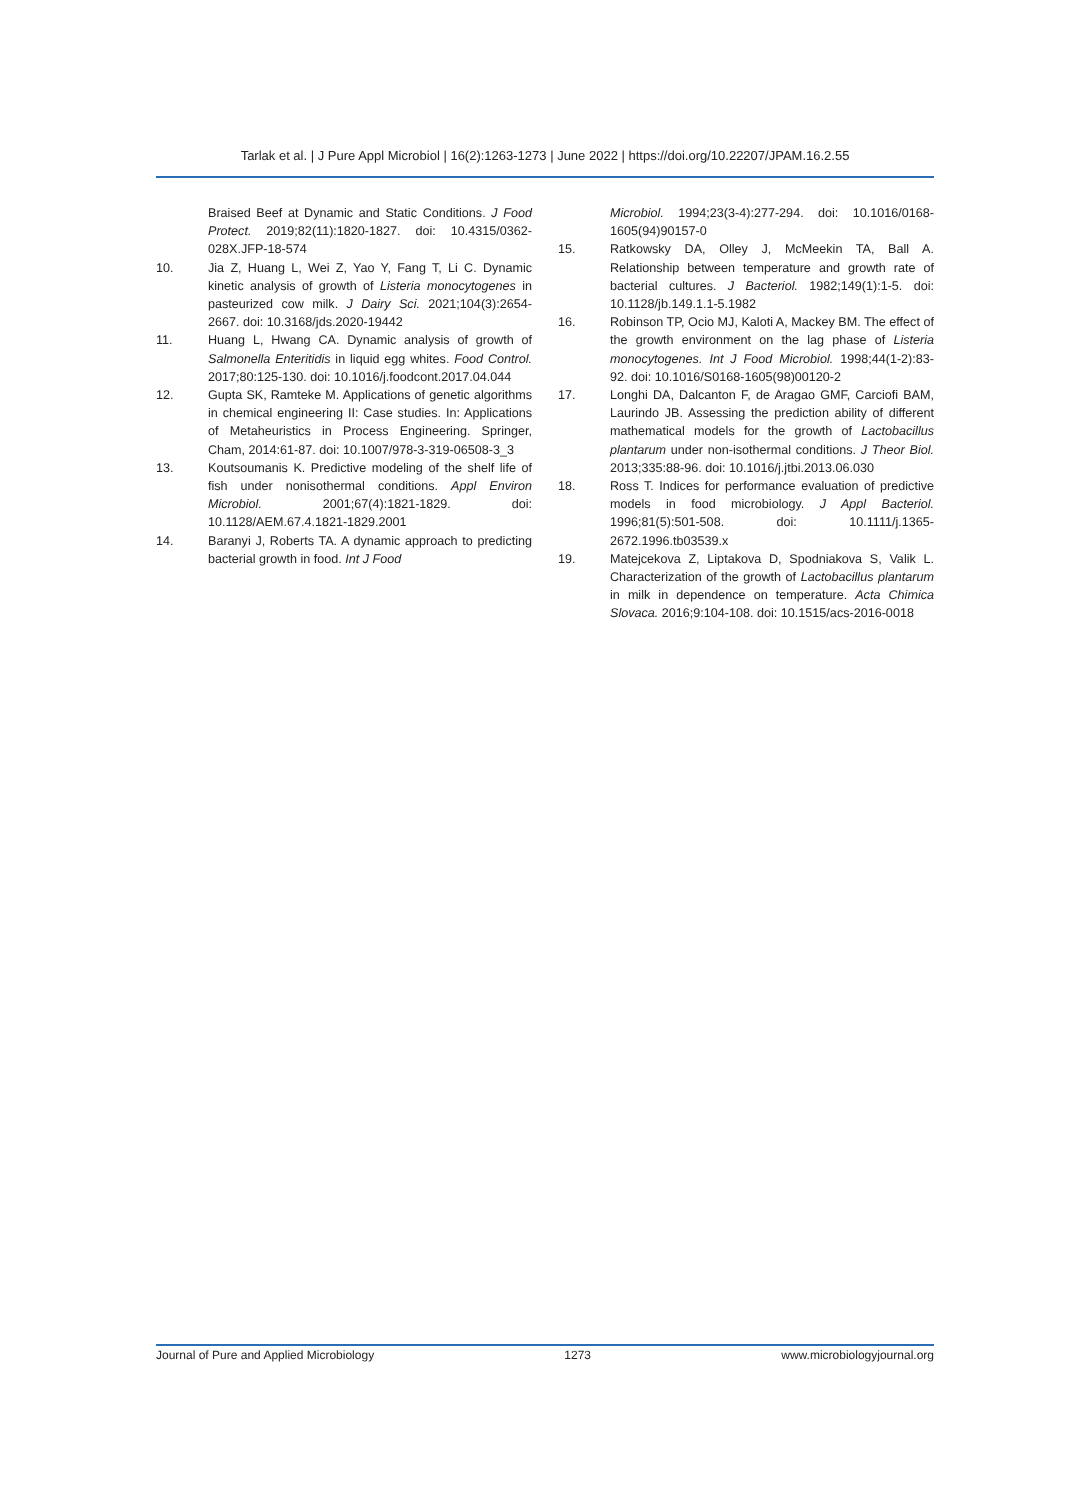Tarlak et al. | J Pure Appl Microbiol | 16(2):1263-1273 | June 2022 | https://doi.org/10.22207/JPAM.16.2.55
Braised Beef at Dynamic and Static Conditions. J Food Protect. 2019;82(11):1820-1827. doi: 10.4315/0362-028X.JFP-18-574
10. Jia Z, Huang L, Wei Z, Yao Y, Fang T, Li C. Dynamic kinetic analysis of growth of Listeria monocytogenes in pasteurized cow milk. J Dairy Sci. 2021;104(3):2654-2667. doi: 10.3168/jds.2020-19442
11. Huang L, Hwang CA. Dynamic analysis of growth of Salmonella Enteritidis in liquid egg whites. Food Control. 2017;80:125-130. doi: 10.1016/j.foodcont.2017.04.044
12. Gupta SK, Ramteke M. Applications of genetic algorithms in chemical engineering II: Case studies. In: Applications of Metaheuristics in Process Engineering. Springer, Cham, 2014:61-87. doi: 10.1007/978-3-319-06508-3_3
13. Koutsoumanis K. Predictive modeling of the shelf life of fish under nonisothermal conditions. Appl Environ Microbiol. 2001;67(4):1821-1829. doi: 10.1128/AEM.67.4.1821-1829.2001
14. Baranyi J, Roberts TA. A dynamic approach to predicting bacterial growth in food. Int J Food
Microbiol. 1994;23(3-4):277-294. doi: 10.1016/0168-1605(94)90157-0
15. Ratkowsky DA, Olley J, McMeekin TA, Ball A. Relationship between temperature and growth rate of bacterial cultures. J Bacteriol. 1982;149(1):1-5. doi: 10.1128/jb.149.1.1-5.1982
16. Robinson TP, Ocio MJ, Kaloti A, Mackey BM. The effect of the growth environment on the lag phase of Listeria monocytogenes. Int J Food Microbiol. 1998;44(1-2):83-92. doi: 10.1016/S0168-1605(98)00120-2
17. Longhi DA, Dalcanton F, de Aragao GMF, Carciofi BAM, Laurindo JB. Assessing the prediction ability of different mathematical models for the growth of Lactobacillus plantarum under non-isothermal conditions. J Theor Biol. 2013;335:88-96. doi: 10.1016/j.jtbi.2013.06.030
18. Ross T. Indices for performance evaluation of predictive models in food microbiology. J Appl Bacteriol. 1996;81(5):501-508. doi: 10.1111/j.1365-2672.1996.tb03539.x
19. Matejcekova Z, Liptakova D, Spodniakova S, Valik L. Characterization of the growth of Lactobacillus plantarum in milk in dependence on temperature. Acta Chimica Slovaca. 2016;9:104-108. doi: 10.1515/acs-2016-0018
Journal of Pure and Applied Microbiology 1273 www.microbiologyjournal.org